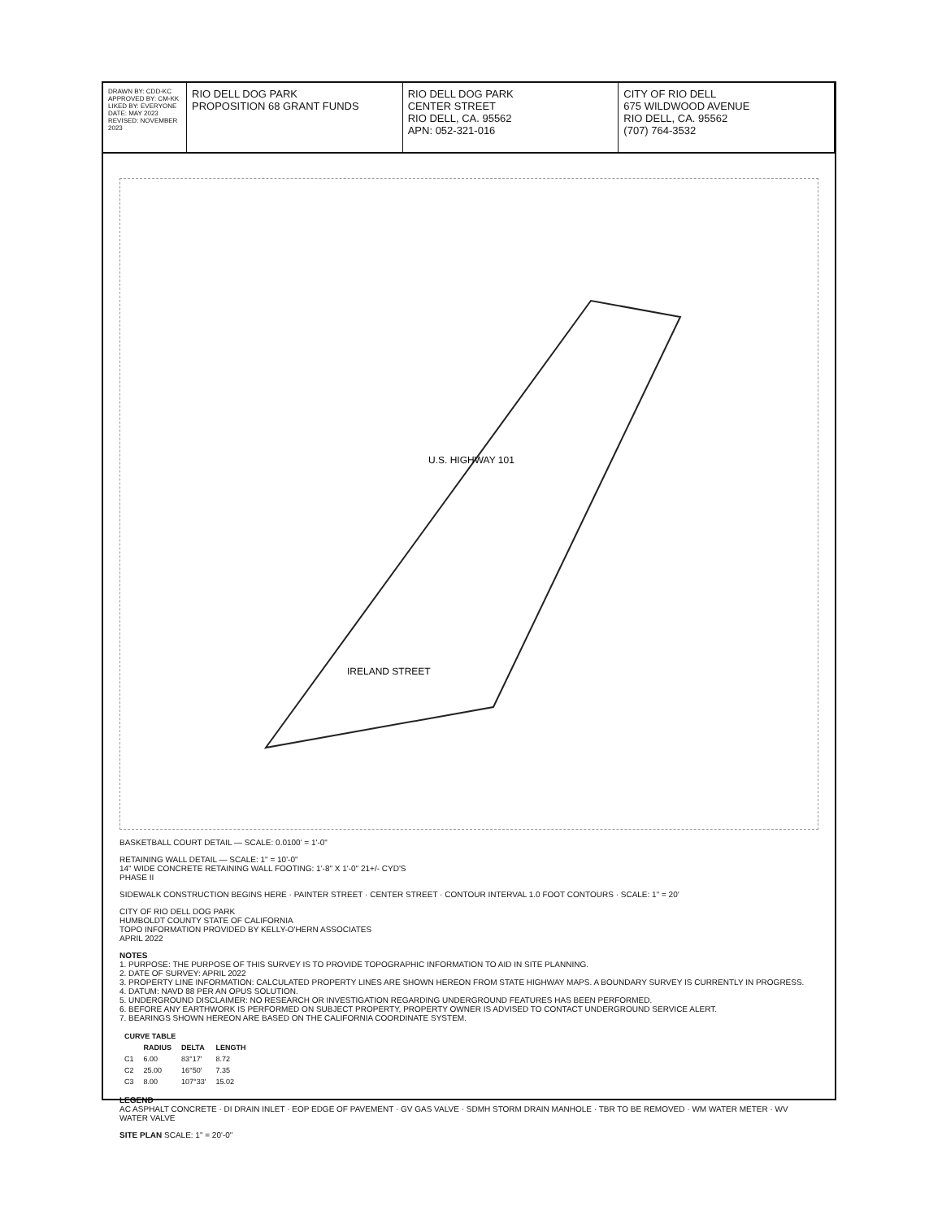DRAWN BY: CDD-KC
APPROVED BY: CM-KK
LIKED BY: EVERYONE
DATE: MAY 2023
REVISED: NOVEMBER 2023
RIO DELL DOG PARK
PROPOSITION 68 GRANT FUNDS
RIO DELL DOG PARK
CENTER STREET
RIO DELL, CA. 95562
APN: 052-321-016
CITY OF RIO DELL
675 WILDWOOD AVENUE
RIO DELL, CA. 95562
(707) 764-3532
U.S. HIGHWAY 101
IRELAND STREET
BASKETBALL COURT DETAIL — SCALE: 0.0100' = 1'-0"
RETAINING WALL DETAIL — SCALE: 1" = 10'-0"
14" WIDE CONCRETE RETAINING WALL FOOTING: 1'-8" X 1'-0" 21+/- CYD'S
PHASE II
SIDEWALK CONSTRUCTION BEGINS HERE · PAINTER STREET · CENTER STREET · CONTOUR INTERVAL 1.0 FOOT CONTOURS · SCALE: 1" = 20'
CITY OF RIO DELL DOG PARK
HUMBOLDT COUNTY STATE OF CALIFORNIA
TOPO INFORMATION PROVIDED BY KELLY-O'HERN ASSOCIATES
APRIL 2022
NOTES
1. PURPOSE: THE PURPOSE OF THIS SURVEY IS TO PROVIDE TOPOGRAPHIC INFORMATION TO AID IN SITE PLANNING.
2. DATE OF SURVEY: APRIL 2022
3. PROPERTY LINE INFORMATION: CALCULATED PROPERTY LINES ARE SHOWN HEREON FROM STATE HIGHWAY MAPS. A BOUNDARY SURVEY IS CURRENTLY IN PROGRESS.
4. DATUM: NAVD 88 PER AN OPUS SOLUTION.
5. UNDERGROUND DISCLAIMER: NO RESEARCH OR INVESTIGATION REGARDING UNDERGROUND FEATURES HAS BEEN PERFORMED.
6. BEFORE ANY EARTHWORK IS PERFORMED ON SUBJECT PROPERTY, PROPERTY OWNER IS ADVISED TO CONTACT UNDERGROUND SERVICE ALERT.
7. BEARINGS SHOWN HEREON ARE BASED ON THE CALIFORNIA COORDINATE SYSTEM.
| CURVE TABLE | | | |
| --- | --- | --- | --- |
| | RADIUS | DELTA | LENGTH |
| C1 | 6.00 | 83°17' | 8.72 |
| C2 | 25.00 | 16°50' | 7.35 |
| C3 | 8.00 | 107°33' | 15.02 |
LEGEND
AC ASPHALT CONCRETE · DI DRAIN INLET · EOP EDGE OF PAVEMENT · GV GAS VALVE · SDMH STORM DRAIN MANHOLE · TBR TO BE REMOVED · WM WATER METER · WV WATER VALVE
SITE PLAN SCALE: 1" = 20'-0"